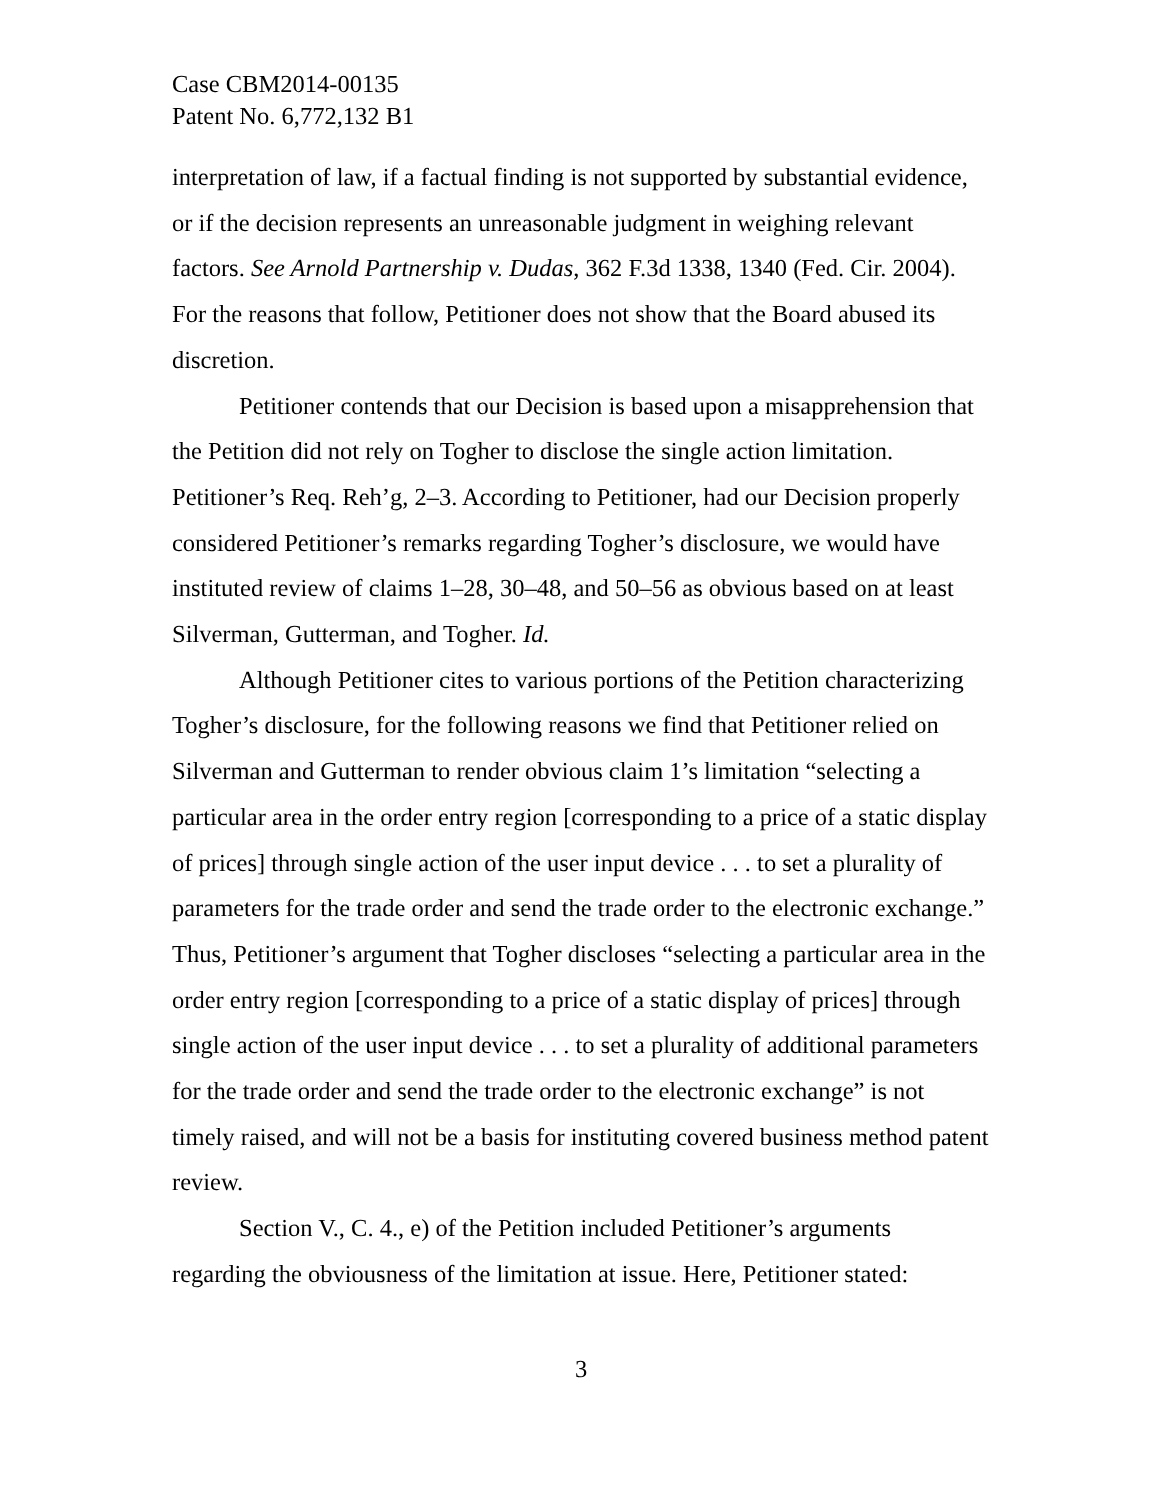Case CBM2014-00135
Patent No. 6,772,132 B1
interpretation of law, if a factual finding is not supported by substantial evidence, or if the decision represents an unreasonable judgment in weighing relevant factors. See Arnold Partnership v. Dudas, 362 F.3d 1338, 1340 (Fed. Cir. 2004). For the reasons that follow, Petitioner does not show that the Board abused its discretion.
Petitioner contends that our Decision is based upon a misapprehension that the Petition did not rely on Togher to disclose the single action limitation. Petitioner’s Req. Reh’g, 2–3. According to Petitioner, had our Decision properly considered Petitioner’s remarks regarding Togher’s disclosure, we would have instituted review of claims 1–28, 30–48, and 50–56 as obvious based on at least Silverman, Gutterman, and Togher. Id.
Although Petitioner cites to various portions of the Petition characterizing Togher’s disclosure, for the following reasons we find that Petitioner relied on Silverman and Gutterman to render obvious claim 1’s limitation “selecting a particular area in the order entry region [corresponding to a price of a static display of prices] through single action of the user input device . . . to set a plurality of parameters for the trade order and send the trade order to the electronic exchange.” Thus, Petitioner’s argument that Togher discloses “selecting a particular area in the order entry region [corresponding to a price of a static display of prices] through single action of the user input device . . . to set a plurality of additional parameters for the trade order and send the trade order to the electronic exchange” is not timely raised, and will not be a basis for instituting covered business method patent review.
Section V., C. 4., e) of the Petition included Petitioner’s arguments regarding the obviousness of the limitation at issue. Here, Petitioner stated:
3